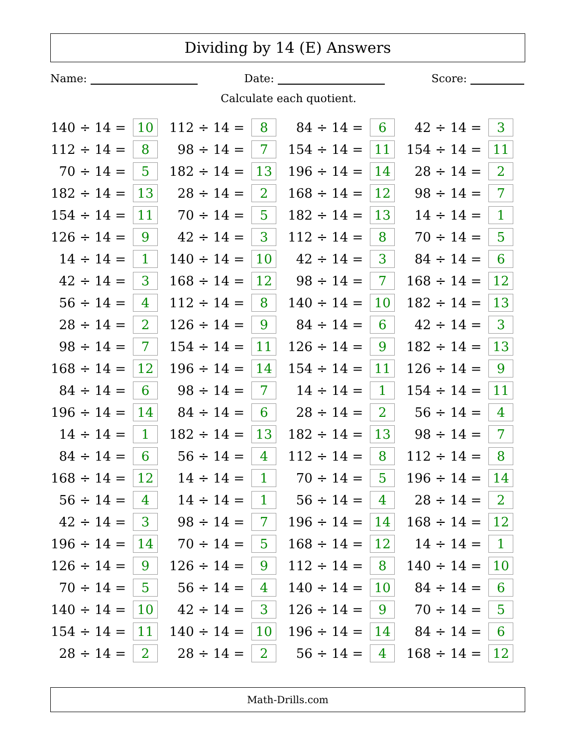Dividing by 14 (E) Answers
Name: Date: Score:
Calculate each quotient.
| 140 ÷ 14 = | 10 | | 112 ÷ 14 = | 8 | | 84 ÷ 14 = | 6 | | 42 ÷ 14 = | 3 |
| 112 ÷ 14 = | 8 | | 98 ÷ 14 = | 7 | | 154 ÷ 14 = | 11 | | 154 ÷ 14 = | 11 |
| 70 ÷ 14 = | 5 | | 182 ÷ 14 = | 13 | | 196 ÷ 14 = | 14 | | 28 ÷ 14 = | 2 |
| 182 ÷ 14 = | 13 | | 28 ÷ 14 = | 2 | | 168 ÷ 14 = | 12 | | 98 ÷ 14 = | 7 |
| 154 ÷ 14 = | 11 | | 70 ÷ 14 = | 5 | | 182 ÷ 14 = | 13 | | 14 ÷ 14 = | 1 |
| 126 ÷ 14 = | 9 | | 42 ÷ 14 = | 3 | | 112 ÷ 14 = | 8 | | 70 ÷ 14 = | 5 |
| 14 ÷ 14 = | 1 | | 140 ÷ 14 = | 10 | | 42 ÷ 14 = | 3 | | 84 ÷ 14 = | 6 |
| 42 ÷ 14 = | 3 | | 168 ÷ 14 = | 12 | | 98 ÷ 14 = | 7 | | 168 ÷ 14 = | 12 |
| 56 ÷ 14 = | 4 | | 112 ÷ 14 = | 8 | | 140 ÷ 14 = | 10 | | 182 ÷ 14 = | 13 |
| 28 ÷ 14 = | 2 | | 126 ÷ 14 = | 9 | | 84 ÷ 14 = | 6 | | 42 ÷ 14 = | 3 |
| 98 ÷ 14 = | 7 | | 154 ÷ 14 = | 11 | | 126 ÷ 14 = | 9 | | 182 ÷ 14 = | 13 |
| 168 ÷ 14 = | 12 | | 196 ÷ 14 = | 14 | | 154 ÷ 14 = | 11 | | 126 ÷ 14 = | 9 |
| 84 ÷ 14 = | 6 | | 98 ÷ 14 = | 7 | | 14 ÷ 14 = | 1 | | 154 ÷ 14 = | 11 |
| 196 ÷ 14 = | 14 | | 84 ÷ 14 = | 6 | | 28 ÷ 14 = | 2 | | 56 ÷ 14 = | 4 |
| 14 ÷ 14 = | 1 | | 182 ÷ 14 = | 13 | | 182 ÷ 14 = | 13 | | 98 ÷ 14 = | 7 |
| 84 ÷ 14 = | 6 | | 56 ÷ 14 = | 4 | | 112 ÷ 14 = | 8 | | 112 ÷ 14 = | 8 |
| 168 ÷ 14 = | 12 | | 14 ÷ 14 = | 1 | | 70 ÷ 14 = | 5 | | 196 ÷ 14 = | 14 |
| 56 ÷ 14 = | 4 | | 14 ÷ 14 = | 1 | | 56 ÷ 14 = | 4 | | 28 ÷ 14 = | 2 |
| 42 ÷ 14 = | 3 | | 98 ÷ 14 = | 7 | | 196 ÷ 14 = | 14 | | 168 ÷ 14 = | 12 |
| 196 ÷ 14 = | 14 | | 70 ÷ 14 = | 5 | | 168 ÷ 14 = | 12 | | 14 ÷ 14 = | 1 |
| 126 ÷ 14 = | 9 | | 126 ÷ 14 = | 9 | | 112 ÷ 14 = | 8 | | 140 ÷ 14 = | 10 |
| 70 ÷ 14 = | 5 | | 56 ÷ 14 = | 4 | | 140 ÷ 14 = | 10 | | 84 ÷ 14 = | 6 |
| 140 ÷ 14 = | 10 | | 42 ÷ 14 = | 3 | | 126 ÷ 14 = | 9 | | 70 ÷ 14 = | 5 |
| 154 ÷ 14 = | 11 | | 140 ÷ 14 = | 10 | | 196 ÷ 14 = | 14 | | 84 ÷ 14 = | 6 |
| 28 ÷ 14 = | 2 | | 28 ÷ 14 = | 2 | | 56 ÷ 14 = | 4 | | 168 ÷ 14 = | 12 |
Math-Drills.com